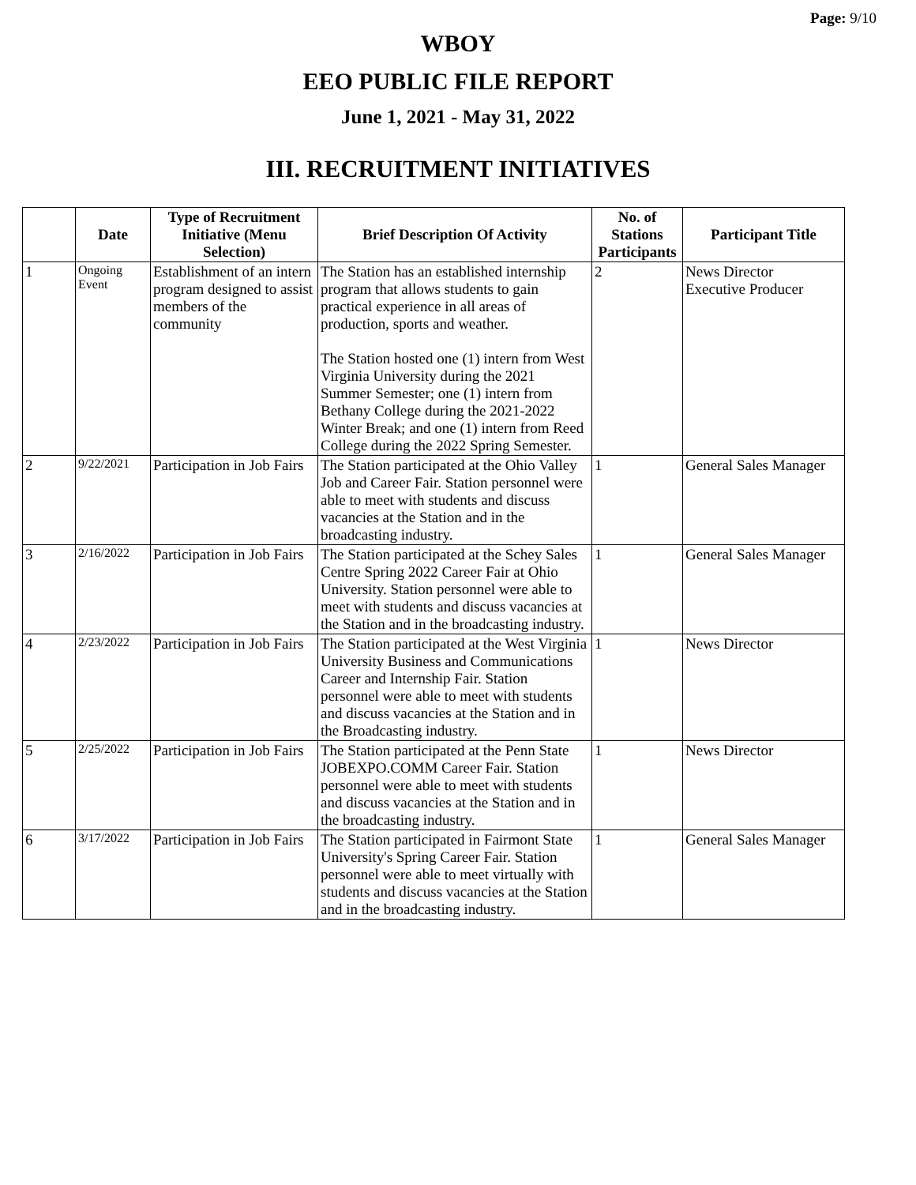Page: 9/10
WBOY
EEO PUBLIC FILE REPORT
June 1, 2021 - May 31, 2022
III. RECRUITMENT INITIATIVES
| | Date | Type of Recruitment Initiative (Menu Selection) | Brief Description Of Activity | No. of Stations Participants | Participant Title |
| --- | --- | --- | --- | --- | --- |
| 1 | Ongoing Event | Establishment of an intern program designed to assist members of the community | The Station has an established internship program that allows students to gain practical experience in all areas of production, sports and weather. The Station hosted one (1) intern from West Virginia University during the 2021 Summer Semester; one (1) intern from Bethany College during the 2021-2022 Winter Break; and one (1) intern from Reed College during the 2022 Spring Semester. | 2 | News Director Executive Producer |
| 2 | 9/22/2021 | Participation in Job Fairs | The Station participated at the Ohio Valley Job and Career Fair. Station personnel were able to meet with students and discuss vacancies at the Station and in the broadcasting industry. | 1 | General Sales Manager |
| 3 | 2/16/2022 | Participation in Job Fairs | The Station participated at the Schey Sales Centre Spring 2022 Career Fair at Ohio University. Station personnel were able to meet with students and discuss vacancies at the Station and in the broadcasting industry. | 1 | General Sales Manager |
| 4 | 2/23/2022 | Participation in Job Fairs | The Station participated at the West Virginia University Business and Communications Career and Internship Fair. Station personnel were able to meet with students and discuss vacancies at the Station and in the Broadcasting industry. | 1 | News Director |
| 5 | 2/25/2022 | Participation in Job Fairs | The Station participated at the Penn State JOBEXPO.COMM Career Fair. Station personnel were able to meet with students and discuss vacancies at the Station and in the broadcasting industry. | 1 | News Director |
| 6 | 3/17/2022 | Participation in Job Fairs | The Station participated in Fairmont State University's Spring Career Fair. Station personnel were able to meet virtually with students and discuss vacancies at the Station and in the broadcasting industry. | 1 | General Sales Manager |